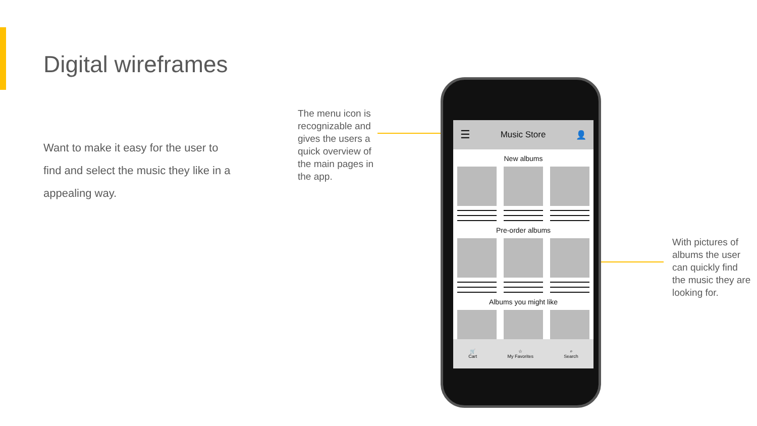Digital wireframes
Want to make it easy for the user to find and select the music they like in a appealing way.
The menu icon is recognizable and gives the users a quick overview of the main pages in the app.
With pictures of albums the user can quickly find the music they are looking for.
☰ Music Store 👤
New albums
Pre-order albums
Albums you might like
🛒
Cart
☆
My Favorites
⌕
Search